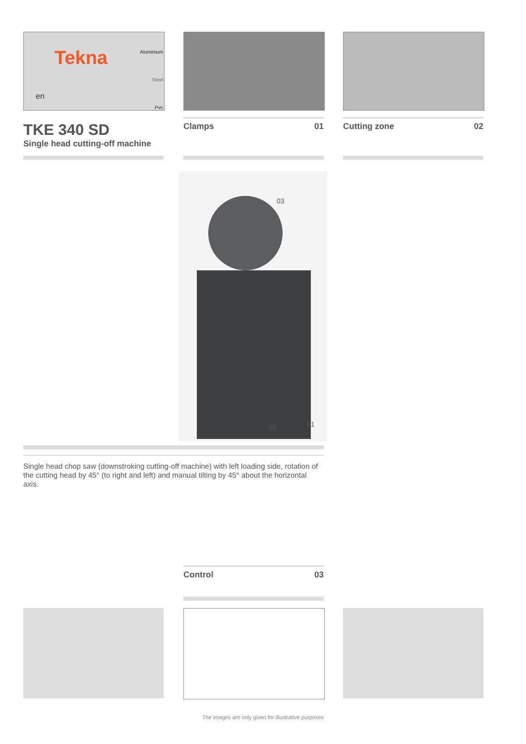Tekna
en
Aluminium
Steel
Pvc
TKE 340 SD
Single head cutting-off machine
Clamps 01 Cutting zone 02
03
02 01
Single head chop saw (downstroking cutting-off machine) with left loading side, rotation of the cutting head by 45° (to right and left) and manual tilting by 45° about the horizontal axis.
Control 03
The images are only given for illustrative purposes